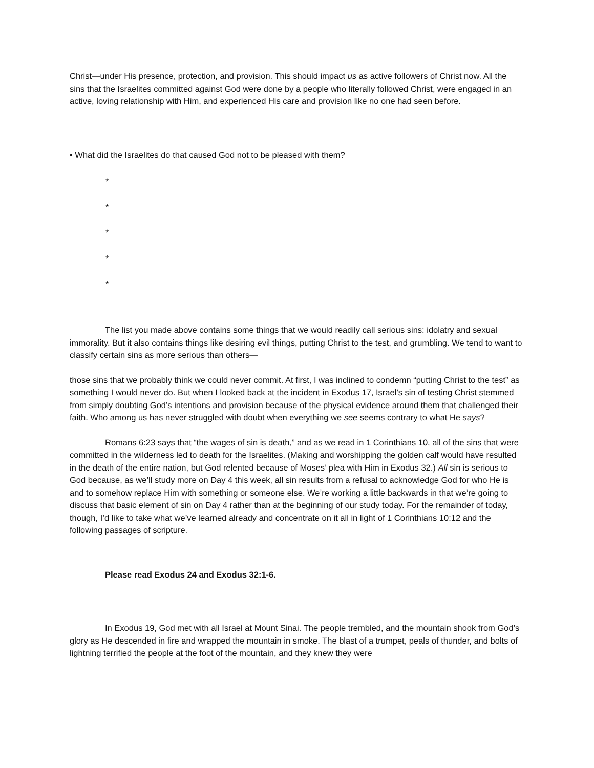Christ—under His presence, protection, and provision. This should impact us as active followers of Christ now. All the sins that the Israelites committed against God were done by a people who literally followed Christ, were engaged in an active, loving relationship with Him, and experienced His care and provision like no one had seen before.
• What did the Israelites do that caused God not to be pleased with them?
*
*
*
*
*
The list you made above contains some things that we would readily call serious sins: idolatry and sexual immorality. But it also contains things like desiring evil things, putting Christ to the test, and grumbling. We tend to want to classify certain sins as more serious than others—
those sins that we probably think we could never commit. At first, I was inclined to condemn “putting Christ to the test” as something I would never do. But when I looked back at the incident in Exodus 17, Israel’s sin of testing Christ stemmed from simply doubting God’s intentions and provision because of the physical evidence around them that challenged their faith. Who among us has never struggled with doubt when everything we see seems contrary to what He says?
Romans 6:23 says that “the wages of sin is death,” and as we read in 1 Corinthians 10, all of the sins that were committed in the wilderness led to death for the Israelites. (Making and worshipping the golden calf would have resulted in the death of the entire nation, but God relented because of Moses’ plea with Him in Exodus 32.) All sin is serious to God because, as we’ll study more on Day 4 this week, all sin results from a refusal to acknowledge God for who He is and to somehow replace Him with something or someone else. We’re working a little backwards in that we’re going to discuss that basic element of sin on Day 4 rather than at the beginning of our study today. For the remainder of today, though, I’d like to take what we’ve learned already and concentrate on it all in light of 1 Corinthians 10:12 and the following passages of scripture.
Please read Exodus 24 and Exodus 32:1-6.
In Exodus 19, God met with all Israel at Mount Sinai. The people trembled, and the mountain shook from God’s glory as He descended in fire and wrapped the mountain in smoke. The blast of a trumpet, peals of thunder, and bolts of lightning terrified the people at the foot of the mountain, and they knew they were